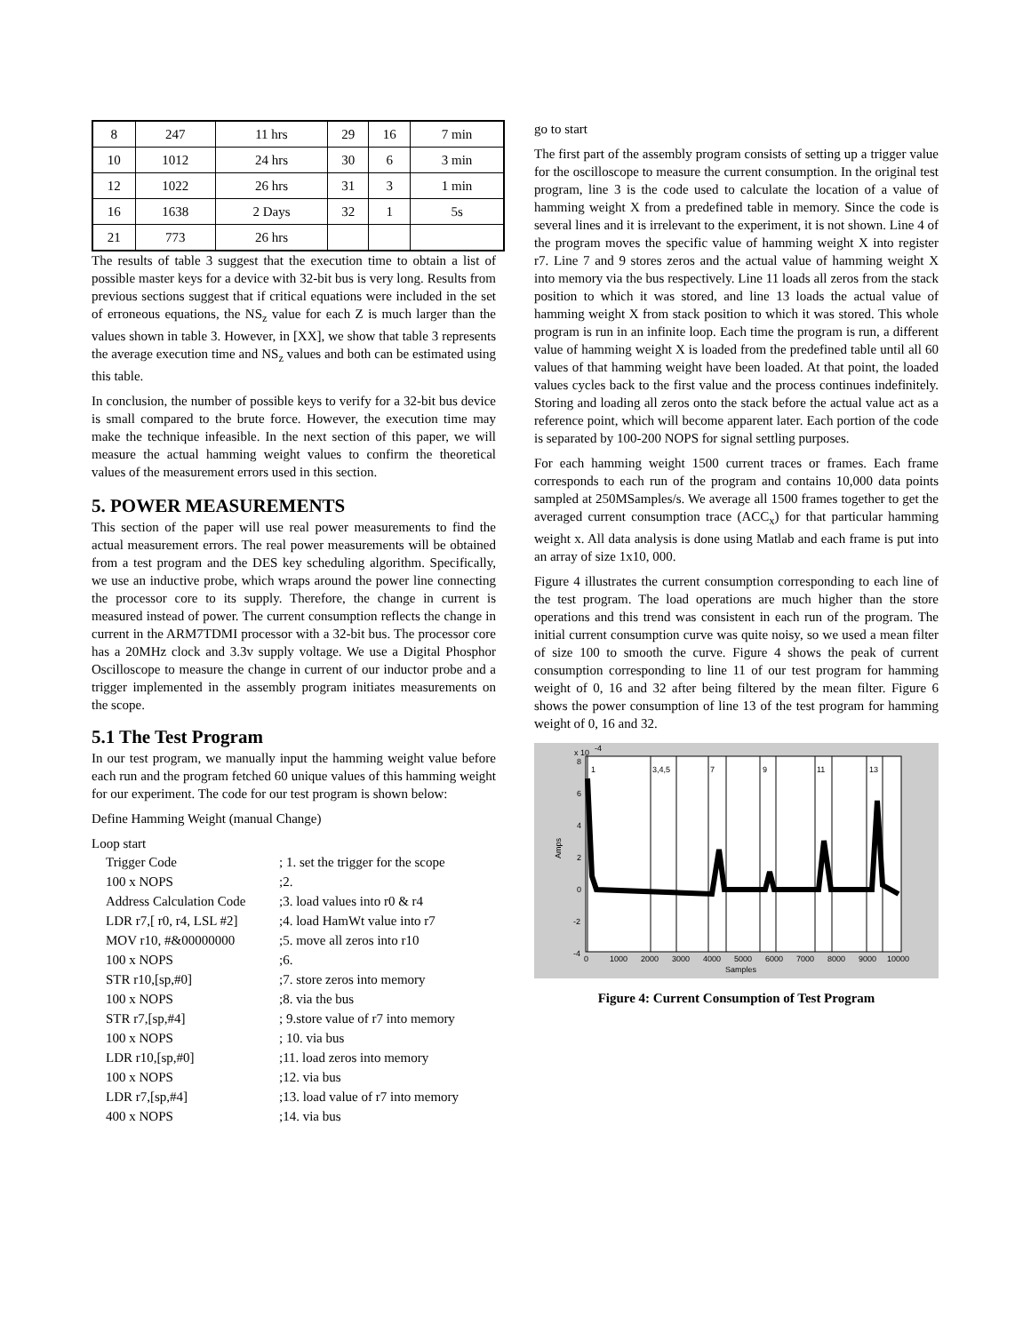| 8 | 247 | 11 hrs | 29 | 16 | 7 min |
| 10 | 1012 | 24 hrs | 30 | 6 | 3 min |
| 12 | 1022 | 26 hrs | 31 | 3 | 1 min |
| 16 | 1638 | 2 Days | 32 | 1 | 5s |
| 21 | 773 | 26 hrs | | | |
The results of table 3 suggest that the execution time to obtain a list of possible master keys for a device with 32-bit bus is very long. Results from previous sections suggest that if critical equations were included in the set of erroneous equations, the NS<sub>z</sub> value for each Z is much larger than the values shown in table 3. However, in [XX], we show that table 3 represents the average execution time and NS<sub>z</sub> values and both can be estimated using this table.
In conclusion, the number of possible keys to verify for a 32-bit bus device is small compared to the brute force. However, the execution time may make the technique infeasible. In the next section of this paper, we will measure the actual hamming weight values to confirm the theoretical values of the measurement errors used in this section.
5. POWER MEASUREMENTS
This section of the paper will use real power measurements to find the actual measurement errors. The real power measurements will be obtained from a test program and the DES key scheduling algorithm. Specifically, we use an inductive probe, which wraps around the power line connecting the processor core to its supply. Therefore, the change in current is measured instead of power. The current consumption reflects the change in current in the ARM7TDMI processor with a 32-bit bus. The processor core has a 20MHz clock and 3.3v supply voltage. We use a Digital Phosphor Oscilloscope to measure the change in current of our inductor probe and a trigger implemented in the assembly program initiates measurements on the scope.
5.1 The Test Program
In our test program, we manually input the hamming weight value before each run and the program fetched 60 unique values of this hamming weight for our experiment. The code for our test program is shown below:
Define Hamming Weight (manual Change)
Loop start
| Trigger Code | ; 1. set the trigger for the scope |
| 100 x NOPS | ;2. |
| Address Calculation Code | ;3. load values into r0 & r4 |
| LDR r7,[ r0, r4, LSL #2] | ;4. load HamWt value into r7 |
| MOV r10, #&00000000 | ;5. move all zeros into r10 |
| 100 x NOPS | ;6. |
| STR r10,[sp,#0] | ;7. store zeros into memory |
| 100 x NOPS | ;8. via the bus |
| STR r7,[sp,#4] | ; 9.store value of r7 into memory |
| 100 x NOPS | ; 10. via bus |
| LDR r10,[sp,#0] | ;11. load zeros into memory |
| 100 x NOPS | ;12. via bus |
| LDR r7,[sp,#4] | ;13. load value of r7 into memory |
| 400 x NOPS | ;14. via bus |
go to start
The first part of the assembly program consists of setting up a trigger value for the oscilloscope to measure the current consumption. In the original test program, line 3 is the code used to calculate the location of a value of hamming weight X from a predefined table in memory. Since the code is several lines and it is irrelevant to the experiment, it is not shown. Line 4 of the program moves the specific value of hamming weight X into register r7. Line 7 and 9 stores zeros and the actual value of hamming weight X into memory via the bus respectively. Line 11 loads all zeros from the stack position to which it was stored, and line 13 loads the actual value of hamming weight X from stack position to which it was stored. This whole program is run in an infinite loop. Each time the program is run, a different value of hamming weight X is loaded from the predefined table until all 60 values of that hamming weight have been loaded. At that point, the loaded values cycles back to the first value and the process continues indefinitely. Storing and loading all zeros onto the stack before the actual value act as a reference point, which will become apparent later. Each portion of the code is separated by 100-200 NOPS for signal settling purposes.
For each hamming weight 1500 current traces or frames. Each frame corresponds to each run of the program and contains 10,000 data points sampled at 250MSamples/s. We average all 1500 frames together to get the averaged current consumption trace (ACC<sub>x</sub>) for that particular hamming weight x. All data analysis is done using Matlab and each frame is put into an array of size 1x10, 000.
Figure 4 illustrates the current consumption corresponding to each line of the test program. The load operations are much higher than the store operations and this trend was consistent in each run of the program. The initial current consumption curve was quite noisy, so we used a mean filter of size 100 to smooth the curve. Figure 4 shows the peak of current consumption corresponding to line 11 of our test program for hamming weight of 0, 16 and 32 after being filtered by the mean filter. Figure 6 shows the power consumption of line 13 of the test program for hamming weight of 0, 16 and 32.
x 10
-4
Amps
8
6
4
2
0
-2
-4
0
1000
2000
3000
4000
5000
6000
7000
8000
9000
10000
Samples
1
3,4,5
7
9
11
13
Figure 4: Current Consumption of Test Program